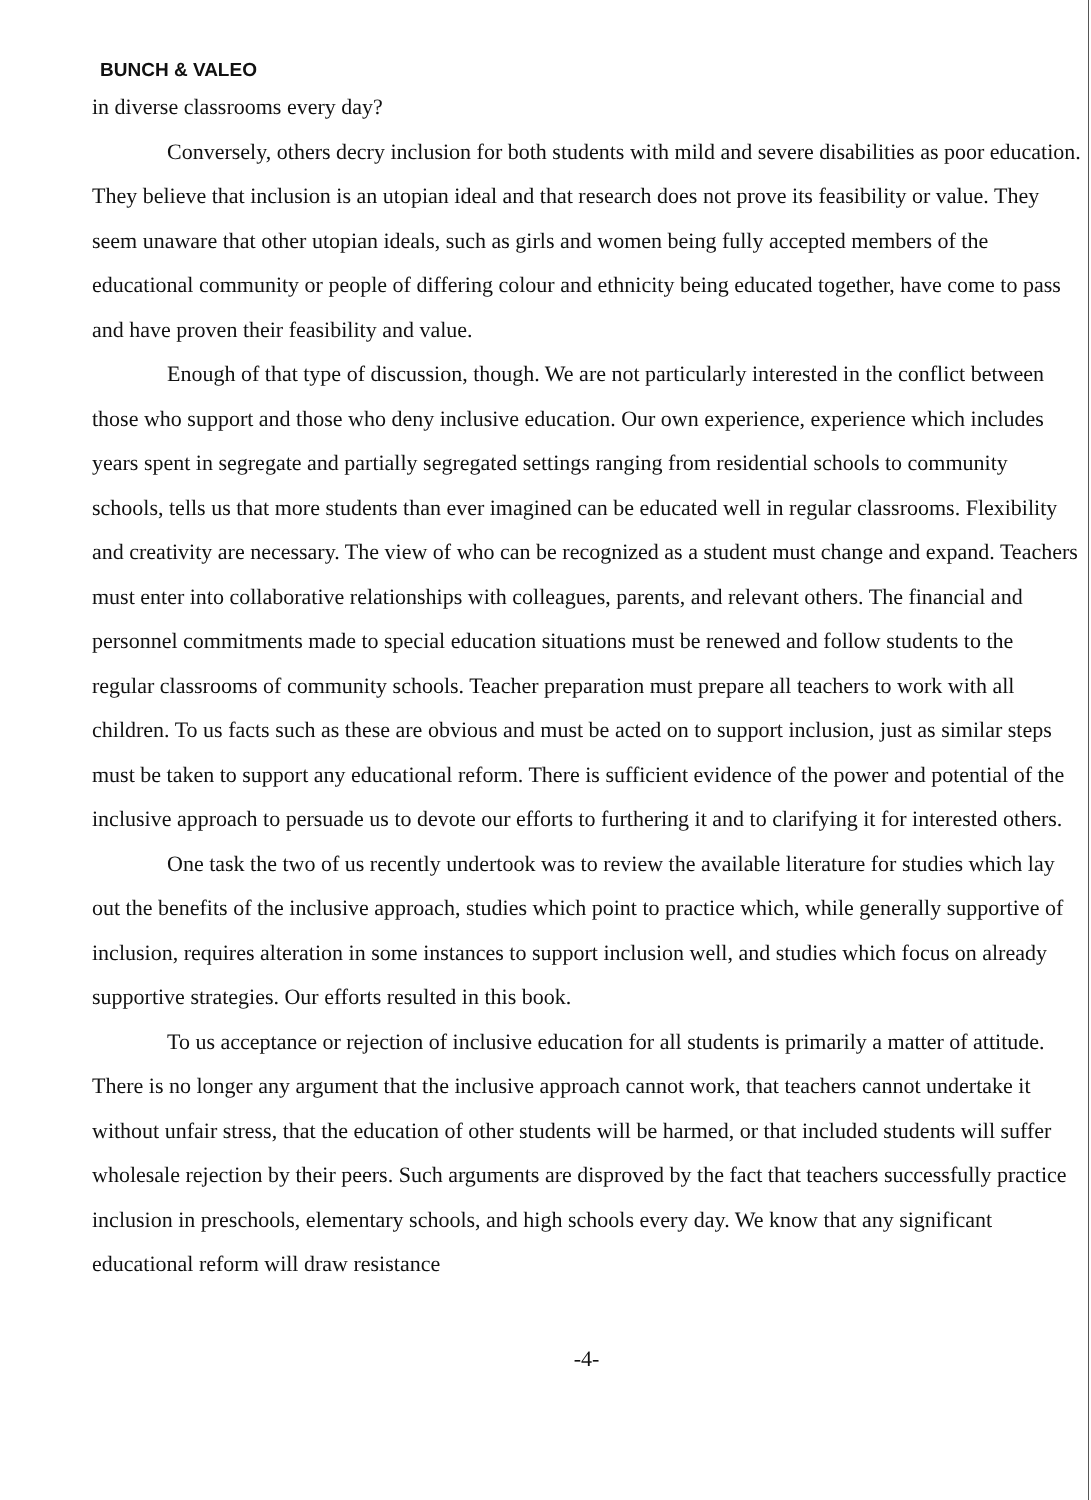BUNCH & VALEO
in diverse classrooms every day?
Conversely, others decry inclusion for both students with mild and severe disabilities as poor education. They believe that inclusion is an utopian ideal and that research does not prove its feasibility or value. They seem unaware that other utopian ideals, such as girls and women being fully accepted members of the educational community or people of differing colour and ethnicity being educated together, have come to pass and have proven their feasibility and value.
Enough of that type of discussion, though. We are not particularly interested in the conflict between those who support and those who deny inclusive education. Our own experience, experience which includes years spent in segregate and partially segregated settings ranging from residential schools to community schools, tells us that more students than ever imagined can be educated well in regular classrooms. Flexibility and creativity are necessary. The view of who can be recognized as a student must change and expand. Teachers must enter into collaborative relationships with colleagues, parents, and relevant others. The financial and personnel commitments made to special education situations must be renewed and follow students to the regular classrooms of community schools. Teacher preparation must prepare all teachers to work with all children. To us facts such as these are obvious and must be acted on to support inclusion, just as similar steps must be taken to support any educational reform. There is sufficient evidence of the power and potential of the inclusive approach to persuade us to devote our efforts to furthering it and to clarifying it for interested others.
One task the two of us recently undertook was to review the available literature for studies which lay out the benefits of the inclusive approach, studies which point to practice which, while generally supportive of inclusion, requires alteration in some instances to support inclusion well, and studies which focus on already supportive strategies. Our efforts resulted in this book.
To us acceptance or rejection of inclusive education for all students is primarily a matter of attitude. There is no longer any argument that the inclusive approach cannot work, that teachers cannot undertake it without unfair stress, that the education of other students will be harmed, or that included students will suffer wholesale rejection by their peers. Such arguments are disproved by the fact that teachers successfully practice inclusion in preschools, elementary schools, and high schools every day. We know that any significant educational reform will draw resistance
-4-